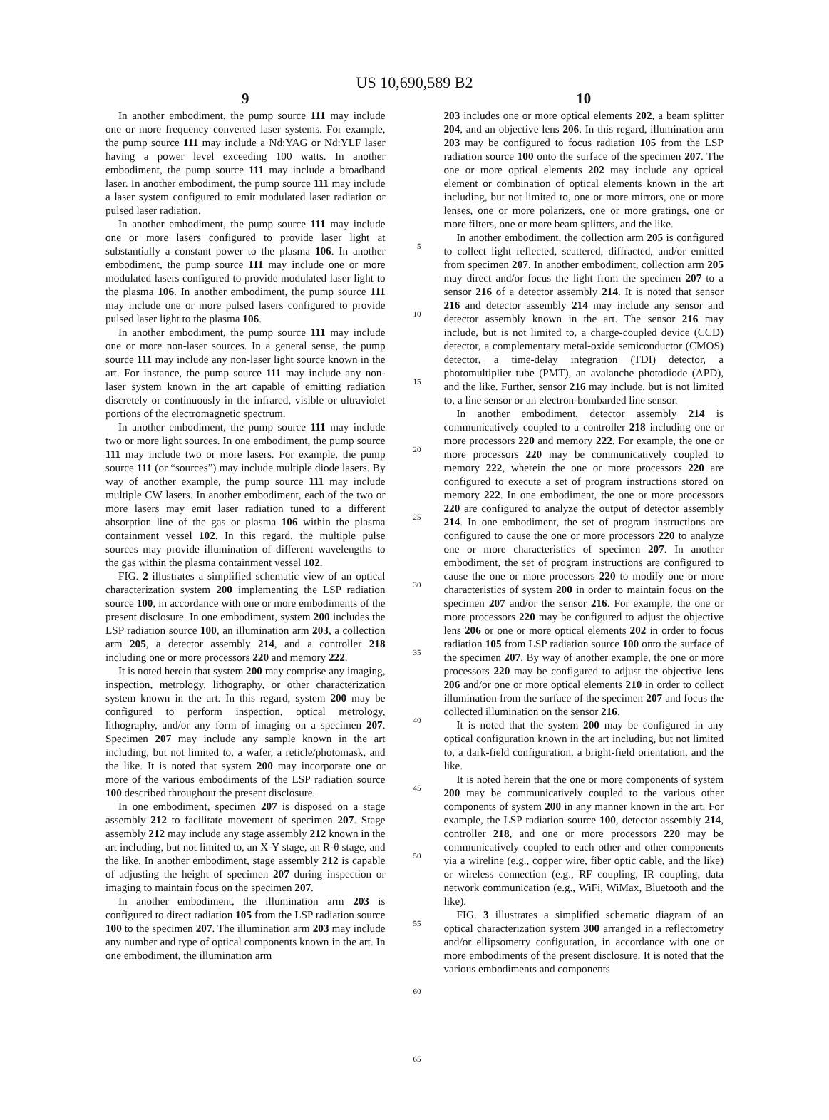US 10,690,589 B2
9
In another embodiment, the pump source 111 may include one or more frequency converted laser systems. For example, the pump source 111 may include a Nd:YAG or Nd:YLF laser having a power level exceeding 100 watts. In another embodiment, the pump source 111 may include a broadband laser. In another embodiment, the pump source 111 may include a laser system configured to emit modulated laser radiation or pulsed laser radiation.
In another embodiment, the pump source 111 may include one or more lasers configured to provide laser light at substantially a constant power to the plasma 106. In another embodiment, the pump source 111 may include one or more modulated lasers configured to provide modulated laser light to the plasma 106. In another embodiment, the pump source 111 may include one or more pulsed lasers configured to provide pulsed laser light to the plasma 106.
In another embodiment, the pump source 111 may include one or more non-laser sources. In a general sense, the pump source 111 may include any non-laser light source known in the art. For instance, the pump source 111 may include any non-laser system known in the art capable of emitting radiation discretely or continuously in the infrared, visible or ultraviolet portions of the electromagnetic spectrum.
In another embodiment, the pump source 111 may include two or more light sources. In one embodiment, the pump source 111 may include two or more lasers. For example, the pump source 111 (or “sources”) may include multiple diode lasers. By way of another example, the pump source 111 may include multiple CW lasers. In another embodiment, each of the two or more lasers may emit laser radiation tuned to a different absorption line of the gas or plasma 106 within the plasma containment vessel 102. In this regard, the multiple pulse sources may provide illumination of different wavelengths to the gas within the plasma containment vessel 102.
FIG. 2 illustrates a simplified schematic view of an optical characterization system 200 implementing the LSP radiation source 100, in accordance with one or more embodiments of the present disclosure. In one embodiment, system 200 includes the LSP radiation source 100, an illumination arm 203, a collection arm 205, a detector assembly 214, and a controller 218 including one or more processors 220 and memory 222.
It is noted herein that system 200 may comprise any imaging, inspection, metrology, lithography, or other characterization system known in the art. In this regard, system 200 may be configured to perform inspection, optical metrology, lithography, and/or any form of imaging on a specimen 207. Specimen 207 may include any sample known in the art including, but not limited to, a wafer, a reticle/photomask, and the like. It is noted that system 200 may incorporate one or more of the various embodiments of the LSP radiation source 100 described throughout the present disclosure.
In one embodiment, specimen 207 is disposed on a stage assembly 212 to facilitate movement of specimen 207. Stage assembly 212 may include any stage assembly 212 known in the art including, but not limited to, an X-Y stage, an R-θ stage, and the like. In another embodiment, stage assembly 212 is capable of adjusting the height of specimen 207 during inspection or imaging to maintain focus on the specimen 207.
In another embodiment, the illumination arm 203 is configured to direct radiation 105 from the LSP radiation source 100 to the specimen 207. The illumination arm 203 may include any number and type of optical components known in the art. In one embodiment, the illumination arm
5
10
15
20
25
30
35
40
45
50
55
60
65
10
203 includes one or more optical elements 202, a beam splitter 204, and an objective lens 206. In this regard, illumination arm 203 may be configured to focus radiation 105 from the LSP radiation source 100 onto the surface of the specimen 207. The one or more optical elements 202 may include any optical element or combination of optical elements known in the art including, but not limited to, one or more mirrors, one or more lenses, one or more polarizers, one or more gratings, one or more filters, one or more beam splitters, and the like.
In another embodiment, the collection arm 205 is configured to collect light reflected, scattered, diffracted, and/or emitted from specimen 207. In another embodiment, collection arm 205 may direct and/or focus the light from the specimen 207 to a sensor 216 of a detector assembly 214. It is noted that sensor 216 and detector assembly 214 may include any sensor and detector assembly known in the art. The sensor 216 may include, but is not limited to, a charge-coupled device (CCD) detector, a complementary metal-oxide semiconductor (CMOS) detector, a time-delay integration (TDI) detector, a photomultiplier tube (PMT), an avalanche photodiode (APD), and the like. Further, sensor 216 may include, but is not limited to, a line sensor or an electron-bombarded line sensor.
In another embodiment, detector assembly 214 is communicatively coupled to a controller 218 including one or more processors 220 and memory 222. For example, the one or more processors 220 may be communicatively coupled to memory 222, wherein the one or more processors 220 are configured to execute a set of program instructions stored on memory 222. In one embodiment, the one or more processors 220 are configured to analyze the output of detector assembly 214. In one embodiment, the set of program instructions are configured to cause the one or more processors 220 to analyze one or more characteristics of specimen 207. In another embodiment, the set of program instructions are configured to cause the one or more processors 220 to modify one or more characteristics of system 200 in order to maintain focus on the specimen 207 and/or the sensor 216. For example, the one or more processors 220 may be configured to adjust the objective lens 206 or one or more optical elements 202 in order to focus radiation 105 from LSP radiation source 100 onto the surface of the specimen 207. By way of another example, the one or more processors 220 may be configured to adjust the objective lens 206 and/or one or more optical elements 210 in order to collect illumination from the surface of the specimen 207 and focus the collected illumination on the sensor 216.
It is noted that the system 200 may be configured in any optical configuration known in the art including, but not limited to, a dark-field configuration, a bright-field orientation, and the like.
It is noted herein that the one or more components of system 200 may be communicatively coupled to the various other components of system 200 in any manner known in the art. For example, the LSP radiation source 100, detector assembly 214, controller 218, and one or more processors 220 may be communicatively coupled to each other and other components via a wireline (e.g., copper wire, fiber optic cable, and the like) or wireless connection (e.g., RF coupling, IR coupling, data network communication (e.g., WiFi, WiMax, Bluetooth and the like).
FIG. 3 illustrates a simplified schematic diagram of an optical characterization system 300 arranged in a reflectometry and/or ellipsometry configuration, in accordance with one or more embodiments of the present disclosure. It is noted that the various embodiments and components